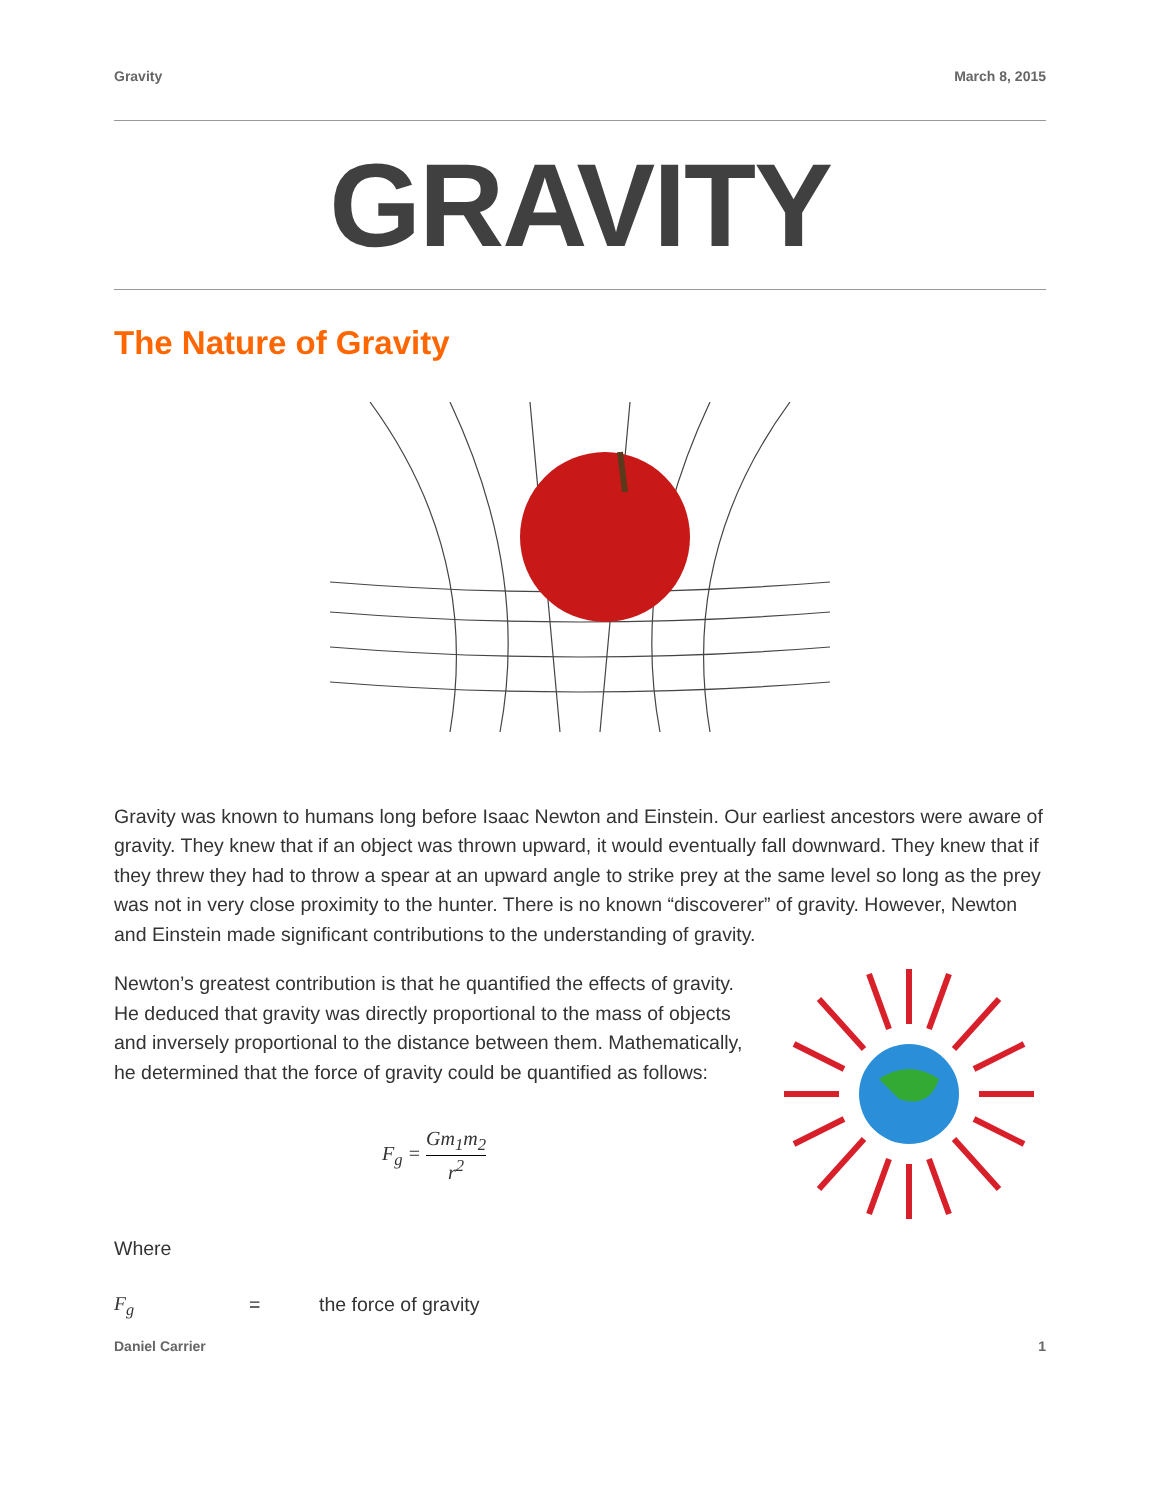Gravity March 8, 2015
GRAVITY
The Nature of Gravity
Gravity was known to humans long before Isaac Newton and Einstein. Our earliest ancestors were aware of gravity. They knew that if an object was thrown upward, it would eventually fall downward. They knew that if they threw they had to throw a spear at an upward angle to strike prey at the same level so long as the prey was not in very close proximity to the hunter. There is no known “discoverer” of gravity. However, Newton and Einstein made significant contributions to the understanding of gravity.
Newton’s greatest contribution is that he quantified the effects of gravity. He deduced that gravity was directly proportional to the mass of objects and inversely proportional to the distance between them. Mathematically, he determined that the force of gravity could be quantified as follows:
F<sub>g</sub> = Gm<sub>1</sub>m<sub>2</sub> r<sup>2</sup>
Where
F<sub>g</sub> = the force of gravity
Daniel Carrier 1